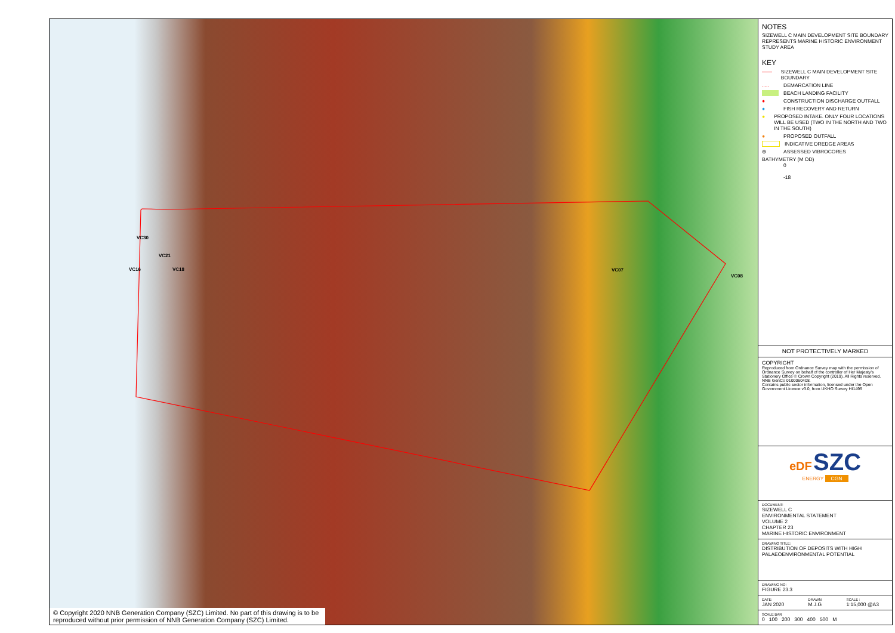VC30
VC21
VC16 VC18 VC07
VC08
© Copyright 2020 NNB Generation Company (SZC) Limited. No part of this drawing is to be reproduced without prior permission of NNB Generation Company (SZC) Limited.
NOTES
SIZEWELL C MAIN DEVELOPMENT SITE BOUNDARY REPRESENTS MARINE HISTORIC ENVIRONMENT STUDY AREA
KEY
—— SIZEWELL C MAIN DEVELOPMENT SITE BOUNDARY
..... DEMARCATION LINE
BEACH LANDING FACILITY
● CONSTRUCTION DISCHARGE OUTFALL
● FISH RECOVERY AND RETURN
● PROPOSED INTAKE. ONLY FOUR LOCATIONS WILL BE USED (TWO IN THE NORTH AND TWO IN THE SOUTH)
● PROPOSED OUTFALL
INDICATIVE DREDGE AREAS
⊕ ASSESSED VIBROCORES
BATHYMETRY (M OD)
0
-18
NOT PROTECTIVELY MARKED
COPYRIGHT
Reproduced from Ordnance Survey map with the permission of Ordnance Survey on behalf of the controller of Her Majesty's Stationery Office © Crown Copyright (2019). All Rights reserved. NNB GenCo 0100060408.
Contains public sector information, licensed under the Open Government Licence v3.0, from UKHO Survey HI1495
eDF SZC
ENERGY CGN
DOCUMENT:
SIZEWELL C
ENVIRONMENTAL STATEMENT
VOLUME 2
CHAPTER 23
MARINE HISTORIC ENVIRONMENT
DRAWING TITLE:
DISTRIBUTION OF DEPOSITS WITH HIGH PALAEOENVIRONMENTAL POTENTIAL
DRAWING NO:
FIGURE 23.3
DATE:
JAN 2020
DRAWN:
M.J.G
SCALE :
1:15,000 @A3
SCALE BAR
0 100 200 300 400 500 M